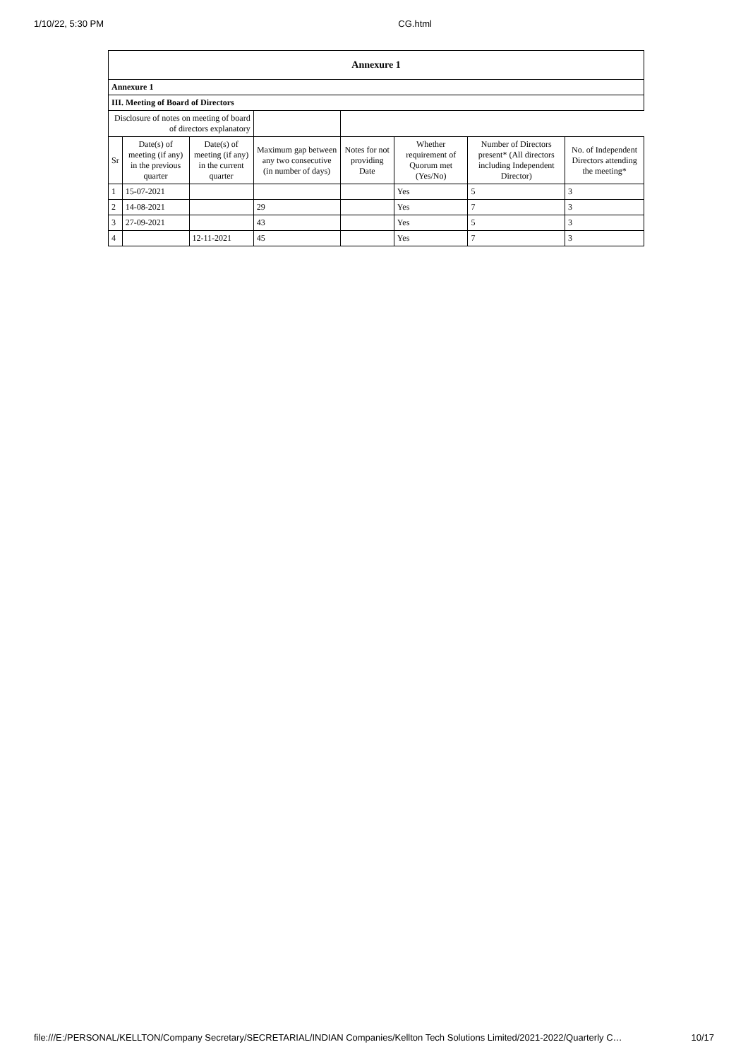1/10/22, 5:30 PM CG.html
| Annexure 1 | | | | | | | |
| --- | --- | --- | --- | --- | --- | --- | --- |
| Annexure 1 | | | | | | | |
| III. Meeting of Board of Directors | | | | | | | |
| Disclosure of notes on meeting of board of directors explanatory | | | | | | | |
| Sr | Date(s) of meeting (if any) in the previous quarter | Date(s) of meeting (if any) in the current quarter | Maximum gap between any two consecutive (in number of days) | Notes for not providing Date | Whether requirement of Quorum met (Yes/No) | Number of Directors present* (All directors including Independent Director) | No. of Independent Directors attending the meeting* |
| 1 | 15-07-2021 | | | | Yes | 5 | 3 |
| 2 | 14-08-2021 | | 29 | | Yes | 7 | 3 |
| 3 | 27-09-2021 | | 43 | | Yes | 5 | 3 |
| 4 | | 12-11-2021 | 45 | | Yes | 7 | 3 |
file:///E:/PERSONAL/KELLTON/Company Secretary/SECRETARIAL/INDIAN Companies/Kellton Tech Solutions Limited/2021-2022/Quarterly C… 10/17